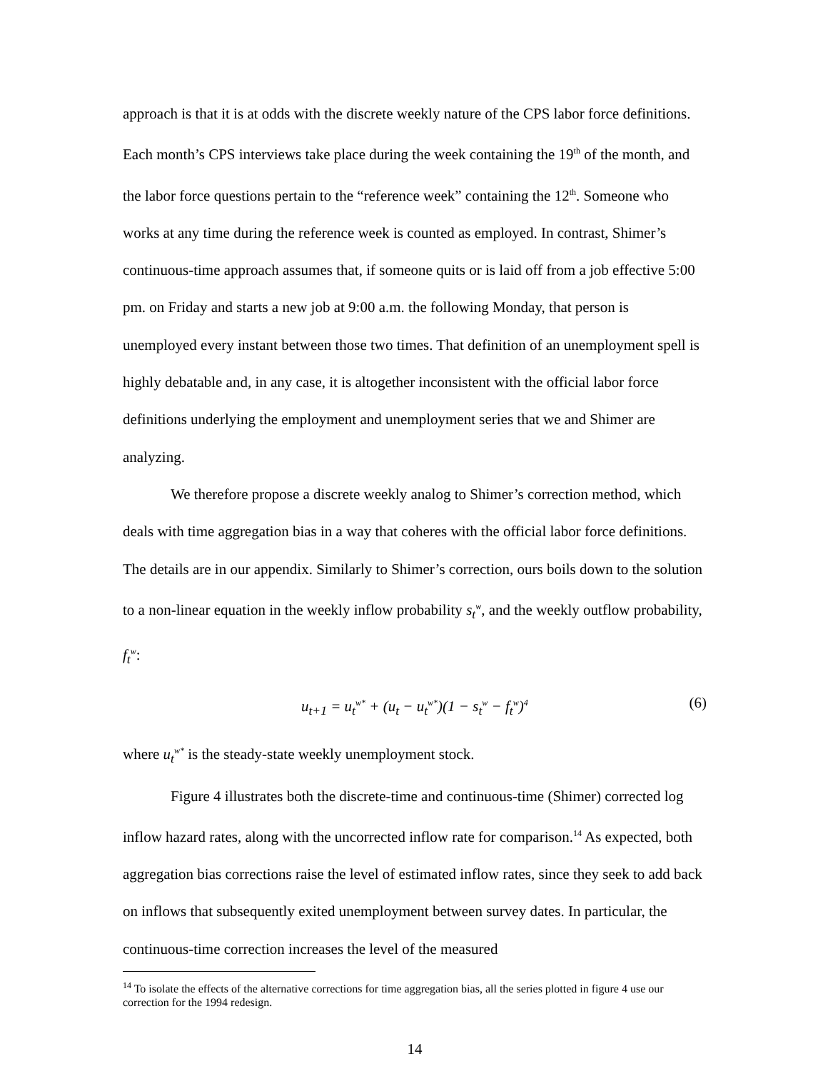approach is that it is at odds with the discrete weekly nature of the CPS labor force definitions. Each month’s CPS interviews take place during the week containing the 19<sup>th</sup> of the month, and the labor force questions pertain to the “reference week” containing the 12<sup>th</sup>. Someone who works at any time during the reference week is counted as employed. In contrast, Shimer’s continuous-time approach assumes that, if someone quits or is laid off from a job effective 5:00 pm. on Friday and starts a new job at 9:00 a.m. the following Monday, that person is unemployed every instant between those two times. That definition of an unemployment spell is highly debatable and, in any case, it is altogether inconsistent with the official labor force definitions underlying the employment and unemployment series that we and Shimer are analyzing.
We therefore propose a discrete weekly analog to Shimer’s correction method, which deals with time aggregation bias in a way that coheres with the official labor force definitions. The details are in our appendix. Similarly to Shimer’s correction, ours boils down to the solution to a non-linear equation in the weekly inflow probability s<sub>t</sub><sup>w</sup>, and the weekly outflow probability, f<sub>t</sub><sup>w</sup>:
u<sub>t+1</sub> = u<sub>t</sub><sup>w*</sup> + (u<sub>t</sub> − u<sub>t</sub><sup>w*</sup>)(1 − s<sub>t</sub><sup>w</sup> − f<sub>t</sub><sup>w</sup>)<sup>4</sup> (6)
where u<sub>t</sub><sup>w*</sup> is the steady-state weekly unemployment stock.
Figure 4 illustrates both the discrete-time and continuous-time (Shimer) corrected log inflow hazard rates, along with the uncorrected inflow rate for comparison.<sup>14</sup> As expected, both aggregation bias corrections raise the level of estimated inflow rates, since they seek to add back on inflows that subsequently exited unemployment between survey dates. In particular, the continuous-time correction increases the level of the measured
<sup>14</sup> To isolate the effects of the alternative corrections for time aggregation bias, all the series plotted in figure 4 use our correction for the 1994 redesign.
14